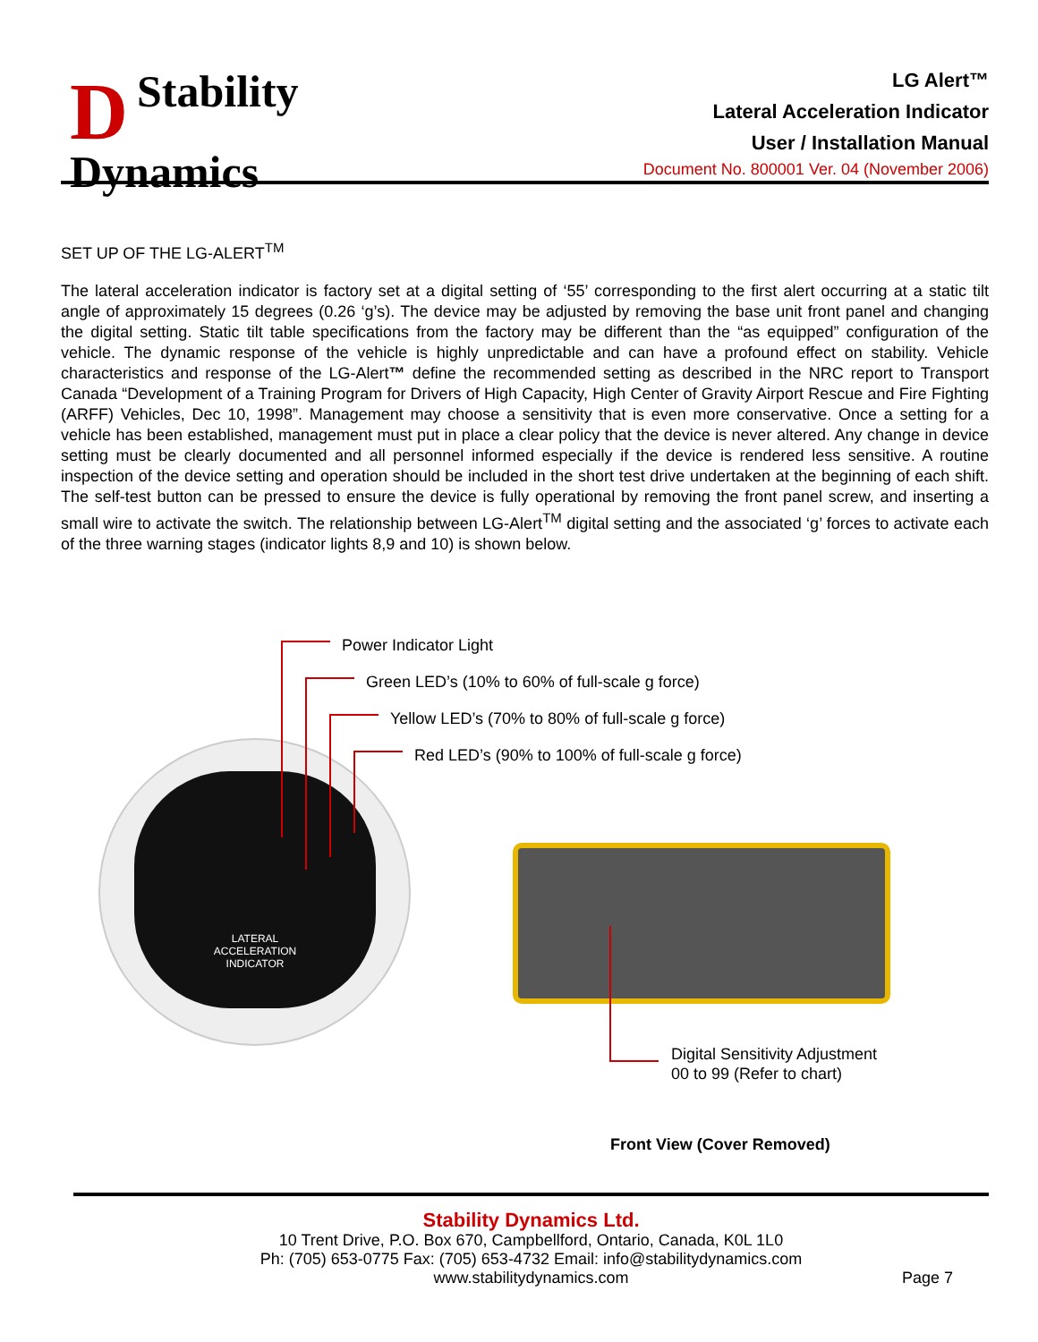DStability
Dynamics
LG Alert™
Lateral Acceleration Indicator
User / Installation Manual
Document No. 800001 Ver. 04 (November 2006)
SET UP OF THE LG-ALERT<sup>TM</sup>
The lateral acceleration indicator is factory set at a digital setting of ‘55’ corresponding to the first alert occurring at a static tilt angle of approximately 15 degrees (0.26 ‘g’s). The device may be adjusted by removing the base unit front panel and changing the digital setting. Static tilt table specifications from the factory may be different than the “as equipped” configuration of the vehicle. The dynamic response of the vehicle is highly unpredictable and can have a profound effect on stability. Vehicle characteristics and response of the LG-Alert™ define the recommended setting as described in the NRC report to Transport Canada “Development of a Training Program for Drivers of High Capacity, High Center of Gravity Airport Rescue and Fire Fighting (ARFF) Vehicles, Dec 10, 1998”. Management may choose a sensitivity that is even more conservative. Once a setting for a vehicle has been established, management must put in place a clear policy that the device is never altered. Any change in device setting must be clearly documented and all personnel informed especially if the device is rendered less sensitive. A routine inspection of the device setting and operation should be included in the short test drive undertaken at the beginning of each shift. The self-test button can be pressed to ensure the device is fully operational by removing the front panel screw, and inserting a small wire to activate the switch. The relationship between LG-Alert<sup>TM</sup> digital setting and the associated ‘g’ forces to activate each of the three warning stages (indicator lights 8,9 and 10) is shown below.
Power Indicator Light
Green LED’s (10% to 60% of full-scale g force)
Yellow LED’s (70% to 80% of full-scale g force)
Red LED’s (90% to 100% of full-scale g force)
LATERAL
ACCELERATION
INDICATOR
Digital Sensitivity Adjustment
00 to 99 (Refer to chart)
Front View (Cover Removed)
Stability Dynamics Ltd.
10 Trent Drive, P.O. Box 670, Campbellford, Ontario, Canada, K0L 1L0
Ph: (705) 653-0775 Fax: (705) 653-4732 Email: info@stabilitydynamics.com
www.stabilitydynamics.com Page 7